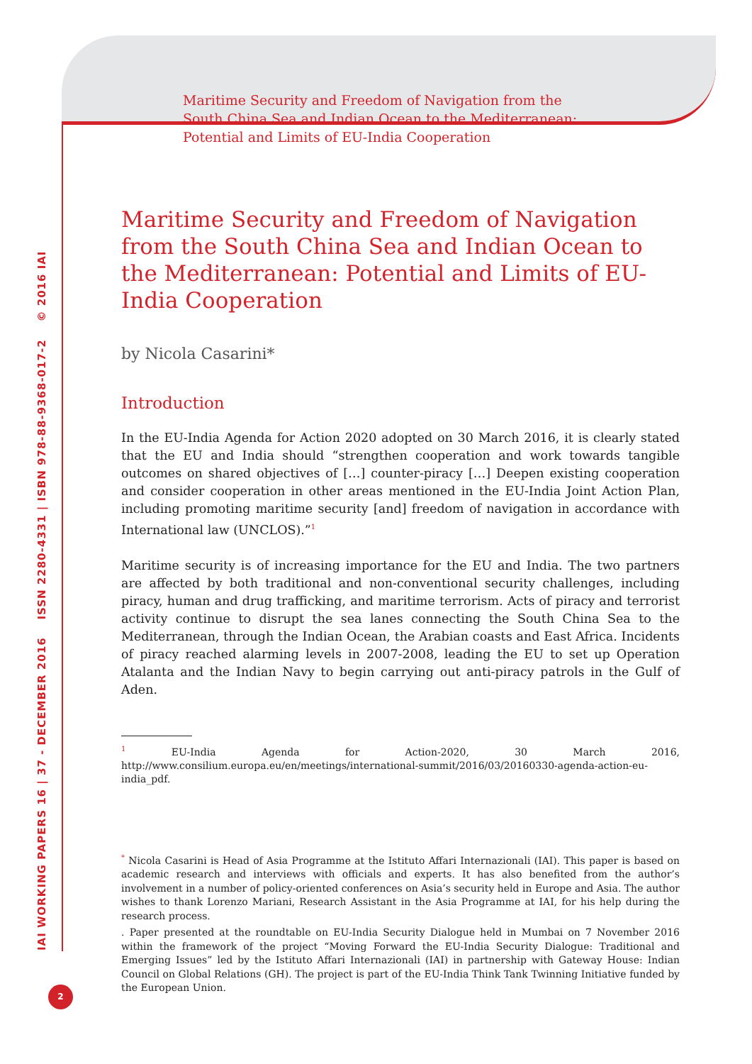Maritime Security and Freedom of Navigation from the
South China Sea and Indian Ocean to the Mediterranean:
Potential and Limits of EU-India Cooperation
IAI WORKING PAPERS 16 | 37 - DECEMBER 2016 ISSN 2280-4331 | ISBN 978-88-9368-017-2 © 2016 IAI
2
Maritime Security and Freedom of Navigation from the South China Sea and Indian Ocean to the Mediterranean: Potential and Limits of EU-India Cooperation
by Nicola Casarini*
Introduction
In the EU-India Agenda for Action 2020 adopted on 30 March 2016, it is clearly stated that the EU and India should “strengthen cooperation and work towards tangible outcomes on shared objectives of […] counter-piracy […] Deepen existing cooperation and consider cooperation in other areas mentioned in the EU-India Joint Action Plan, including promoting maritime security [and] freedom of navigation in accordance with International law (UNCLOS).”<sup>1</sup>
Maritime security is of increasing importance for the EU and India. The two partners are affected by both traditional and non-conventional security challenges, including piracy, human and drug trafficking, and maritime terrorism. Acts of piracy and terrorist activity continue to disrupt the sea lanes connecting the South China Sea to the Mediterranean, through the Indian Ocean, the Arabian coasts and East Africa. Incidents of piracy reached alarming levels in 2007-2008, leading the EU to set up Operation Atalanta and the Indian Navy to begin carrying out anti-piracy patrols in the Gulf of Aden.
<sup>1</sup> EU-India Agenda for Action-2020, 30 March 2016, http://www.consilium.europa.eu/en/meetings/international-summit/2016/03/20160330-agenda-action-eu-india_pdf.
<sup>*</sup> Nicola Casarini is Head of Asia Programme at the Istituto Affari Internazionali (IAI). This paper is based on academic research and interviews with officials and experts. It has also benefited from the author’s involvement in a number of policy-oriented conferences on Asia’s security held in Europe and Asia. The author wishes to thank Lorenzo Mariani, Research Assistant in the Asia Programme at IAI, for his help during the research process.
. Paper presented at the roundtable on EU-India Security Dialogue held in Mumbai on 7 November 2016 within the framework of the project “Moving Forward the EU-India Security Dialogue: Traditional and Emerging Issues” led by the Istituto Affari Internazionali (IAI) in partnership with Gateway House: Indian Council on Global Relations (GH). The project is part of the EU-India Think Tank Twinning Initiative funded by the European Union.